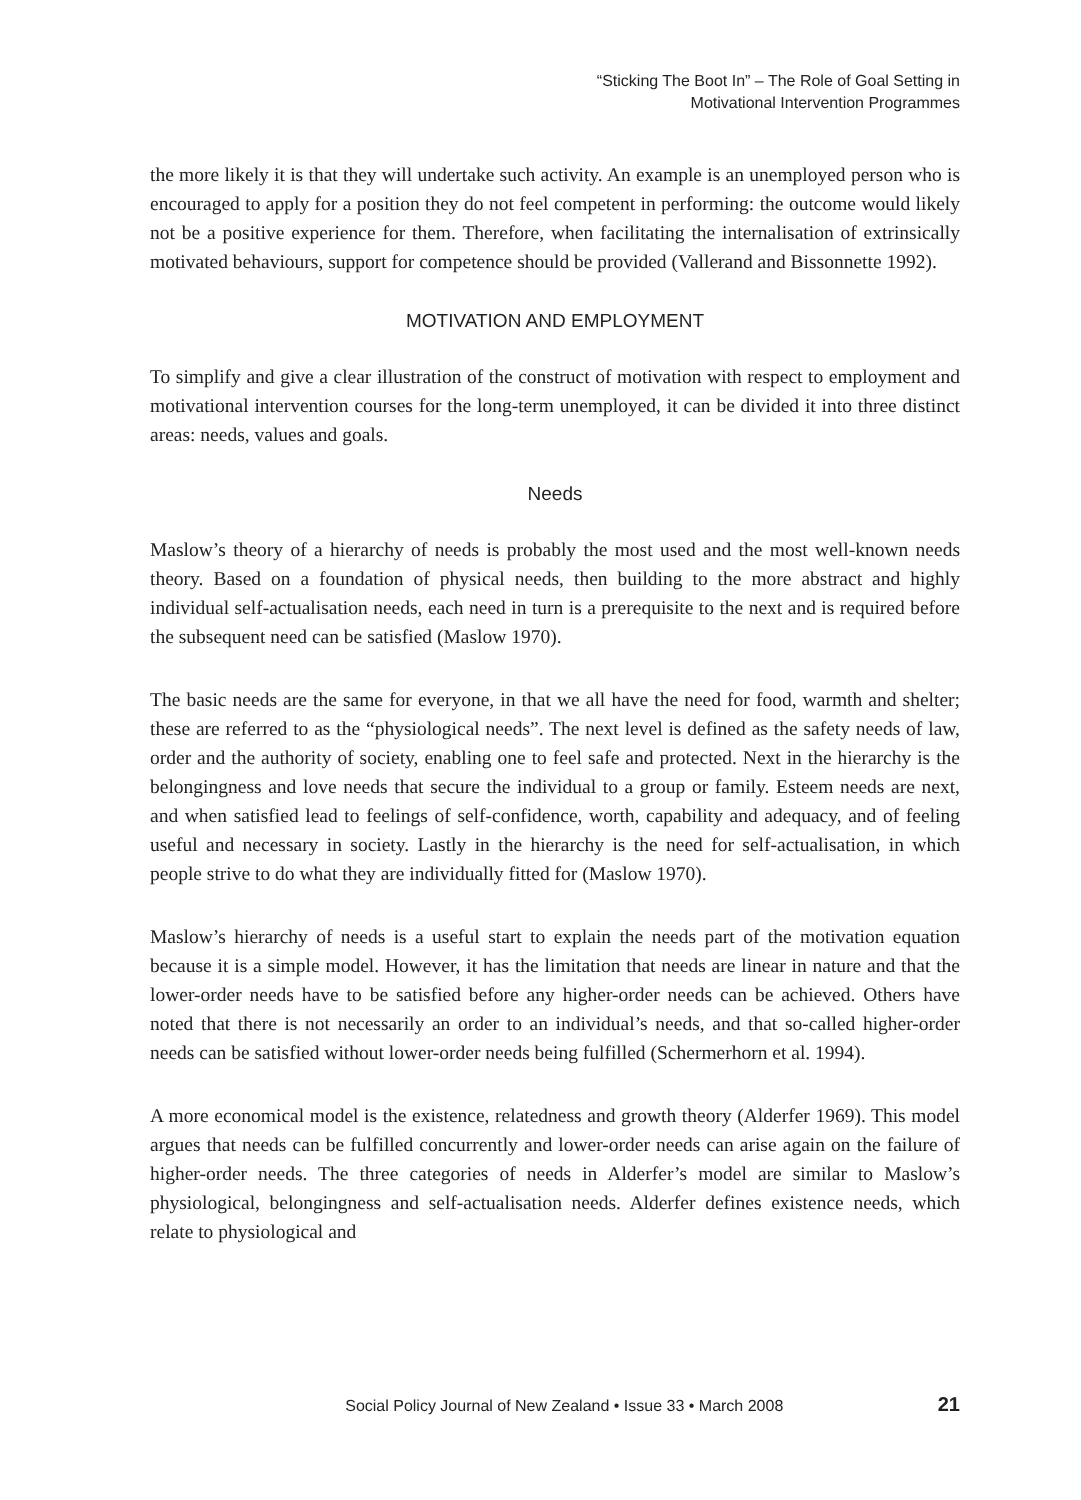“Sticking The Boot In” – The Role of Goal Setting in
Motivational Intervention Programmes
the more likely it is that they will undertake such activity. An example is an unemployed person who is encouraged to apply for a position they do not feel competent in performing: the outcome would likely not be a positive experience for them. Therefore, when facilitating the internalisation of extrinsically motivated behaviours, support for competence should be provided (Vallerand and Bissonnette 1992).
MOTIVATION AND EMPLOYMENT
To simplify and give a clear illustration of the construct of motivation with respect to employment and motivational intervention courses for the long-term unemployed, it can be divided it into three distinct areas: needs, values and goals.
Needs
Maslow’s theory of a hierarchy of needs is probably the most used and the most well-known needs theory. Based on a foundation of physical needs, then building to the more abstract and highly individual self-actualisation needs, each need in turn is a prerequisite to the next and is required before the subsequent need can be satisfied (Maslow 1970).
The basic needs are the same for everyone, in that we all have the need for food, warmth and shelter; these are referred to as the “physiological needs”. The next level is defined as the safety needs of law, order and the authority of society, enabling one to feel safe and protected. Next in the hierarchy is the belongingness and love needs that secure the individual to a group or family. Esteem needs are next, and when satisfied lead to feelings of self-confidence, worth, capability and adequacy, and of feeling useful and necessary in society. Lastly in the hierarchy is the need for self-actualisation, in which people strive to do what they are individually fitted for (Maslow 1970).
Maslow’s hierarchy of needs is a useful start to explain the needs part of the motivation equation because it is a simple model. However, it has the limitation that needs are linear in nature and that the lower-order needs have to be satisfied before any higher-order needs can be achieved. Others have noted that there is not necessarily an order to an individual’s needs, and that so-called higher-order needs can be satisfied without lower-order needs being fulfilled (Schermerhorn et al. 1994).
A more economical model is the existence, relatedness and growth theory (Alderfer 1969). This model argues that needs can be fulfilled concurrently and lower-order needs can arise again on the failure of higher-order needs. The three categories of needs in Alderfer’s model are similar to Maslow’s physiological, belongingness and self-actualisation needs. Alderfer defines existence needs, which relate to physiological and
Social Policy Journal of New Zealand • Issue 33 • March 2008 21